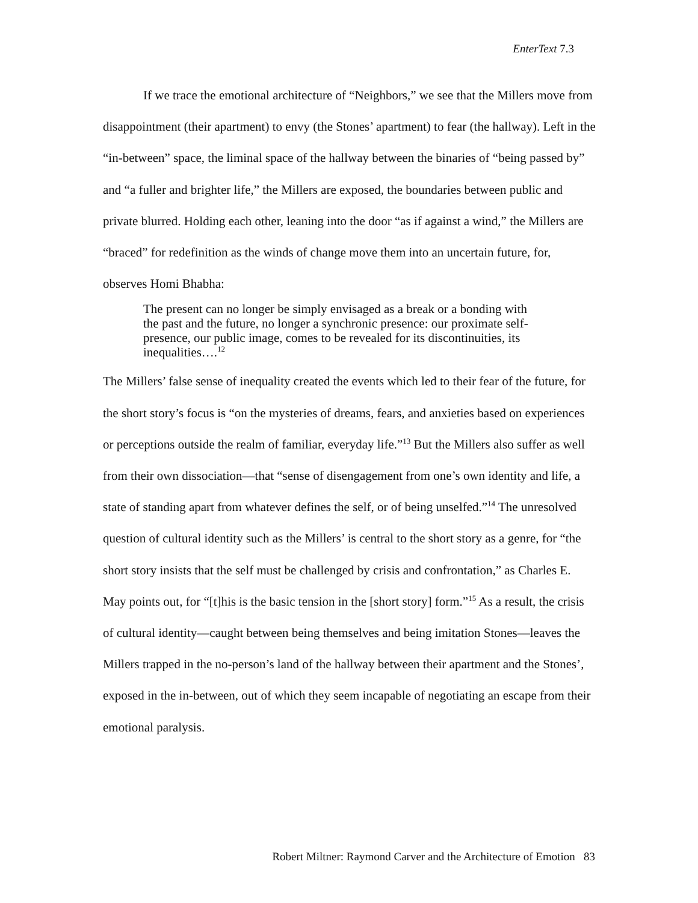EnterText 7.3
If we trace the emotional architecture of “Neighbors,” we see that the Millers move from disappointment (their apartment) to envy (the Stones’ apartment) to fear (the hallway). Left in the “in-between” space, the liminal space of the hallway between the binaries of “being passed by” and “a fuller and brighter life,” the Millers are exposed, the boundaries between public and private blurred. Holding each other, leaning into the door “as if against a wind,” the Millers are “braced” for redefinition as the winds of change move them into an uncertain future, for, observes Homi Bhabha:
The present can no longer be simply envisaged as a break or a bonding with the past and the future, no longer a synchronic presence: our proximate self-presence, our public image, comes to be revealed for its discontinuities, its inequalities….<sup>12</sup>
The Millers’ false sense of inequality created the events which led to their fear of the future, for the short story’s focus is “on the mysteries of dreams, fears, and anxieties based on experiences or perceptions outside the realm of familiar, everyday life.”<sup>13</sup> But the Millers also suffer as well from their own dissociation—that “sense of disengagement from one’s own identity and life, a state of standing apart from whatever defines the self, or of being unselfed.”<sup>14</sup> The unresolved question of cultural identity such as the Millers’ is central to the short story as a genre, for “the short story insists that the self must be challenged by crisis and confrontation,” as Charles E. May points out, for “[t]his is the basic tension in the [short story] form.”<sup>15</sup> As a result, the crisis of cultural identity—caught between being themselves and being imitation Stones—leaves the Millers trapped in the no-person’s land of the hallway between their apartment and the Stones’, exposed in the in-between, out of which they seem incapable of negotiating an escape from their emotional paralysis.
Robert Miltner: Raymond Carver and the Architecture of Emotion 83